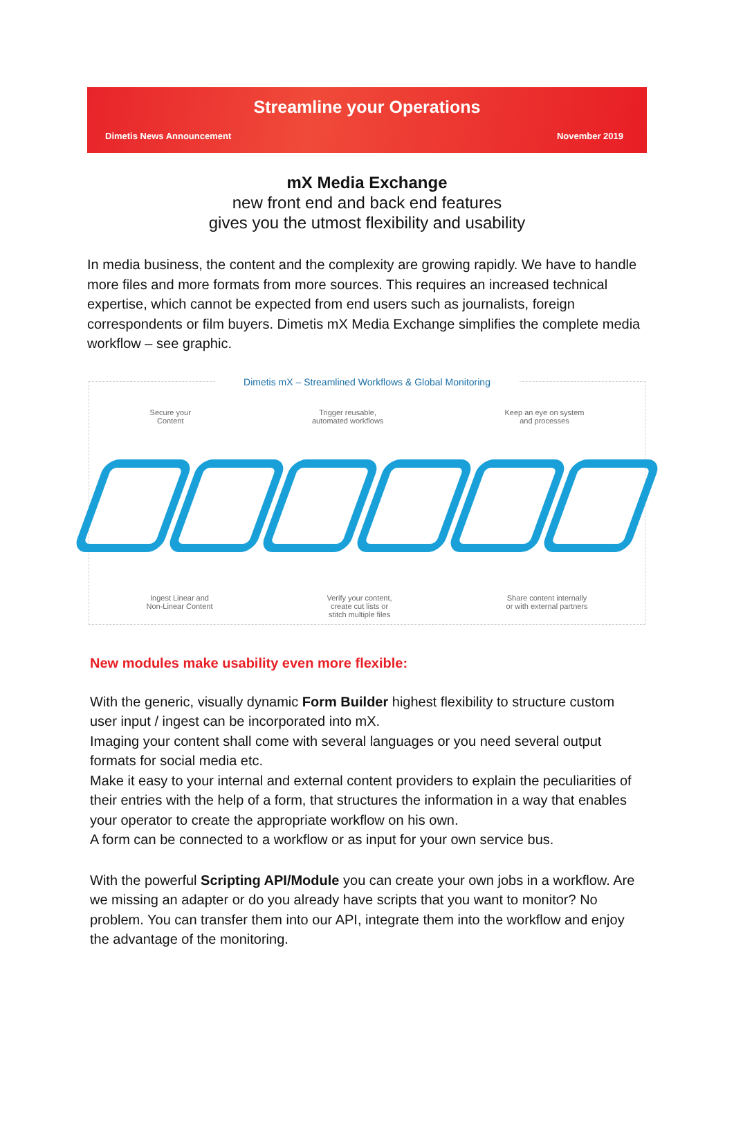Streamline your Operations
Dimetis News Announcement November 2019
mX Media Exchange
new front end and back end features
gives you the utmost flexibility and usability
In media business, the content and the complexity are growing rapidly. We have to handle more files and more formats from more sources. This requires an increased technical expertise, which cannot be expected from end users such as journalists, foreign correspondents or film buyers. Dimetis mX Media Exchange simplifies the complete media workflow – see graphic.
Dimetis mX – Streamlined Workflows & Global Monitoring
Secure your
Content Trigger reusable,
automated workflows Keep an eye on system
and processes
Ingest Linear and
Non-Linear Content Verify your content,
create cut lists or
stitch multiple files Share content internally
or with external partners
New modules make usability even more flexible:
With the generic, visually dynamic Form Builder highest flexibility to structure custom user input / ingest can be incorporated into mX.
Imaging your content shall come with several languages or you need several output formats for social media etc.
Make it easy to your internal and external content providers to explain the peculiarities of their entries with the help of a form, that structures the information in a way that enables your operator to create the appropriate workflow on his own.
A form can be connected to a workflow or as input for your own service bus.
With the powerful Scripting API/Module you can create your own jobs in a workflow. Are we missing an adapter or do you already have scripts that you want to monitor? No problem. You can transfer them into our API, integrate them into the workflow and enjoy the advantage of the monitoring.